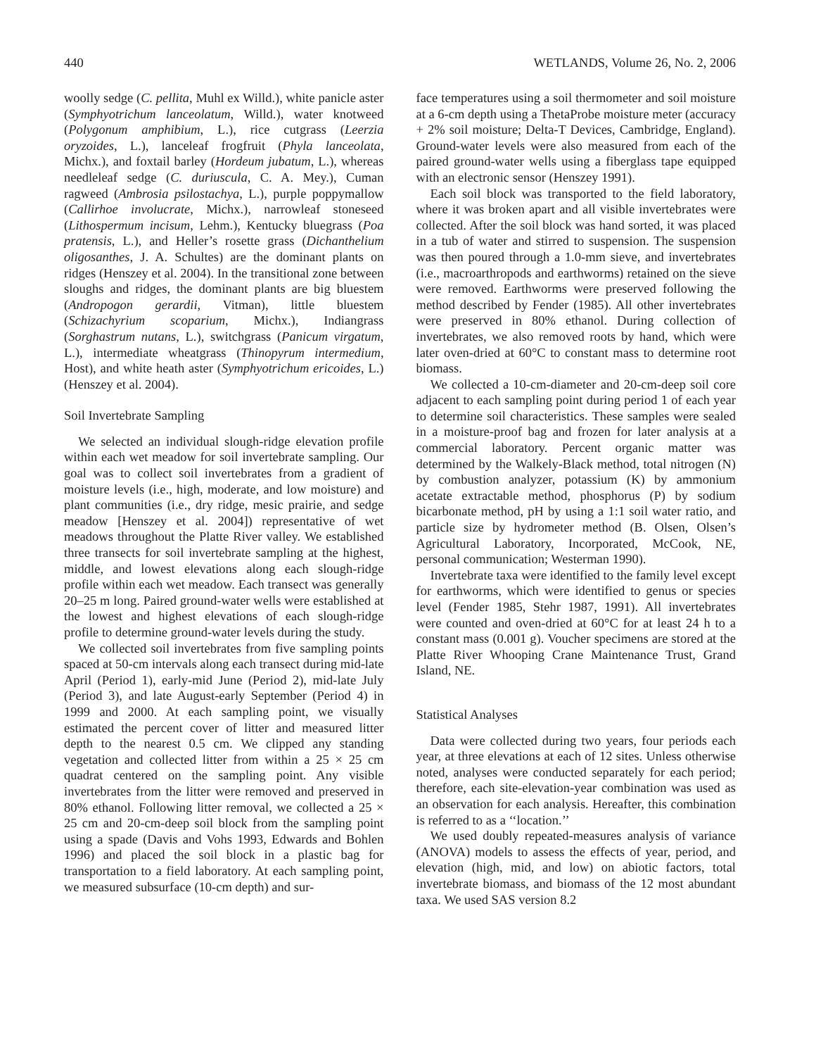440 WETLANDS, Volume 26, No. 2, 2006
woolly sedge (C. pellita, Muhl ex Willd.), white panicle aster (Symphyotrichum lanceolatum, Willd.), water knotweed (Polygonum amphibium, L.), rice cutgrass (Leerzia oryzoides, L.), lanceleaf frogfruit (Phyla lanceolata, Michx.), and foxtail barley (Hordeum jubatum, L.), whereas needleleaf sedge (C. duriuscula, C. A. Mey.), Cuman ragweed (Ambrosia psilostachya, L.), purple poppymallow (Callirhoe involucrate, Michx.), narrowleaf stoneseed (Lithospermum incisum, Lehm.), Kentucky bluegrass (Poa pratensis, L.), and Heller’s rosette grass (Dichanthelium oligosanthes, J. A. Schultes) are the dominant plants on ridges (Henszey et al. 2004). In the transitional zone between sloughs and ridges, the dominant plants are big bluestem (Andropogon gerardii, Vitman), little bluestem (Schizachyrium scoparium, Michx.), Indiangrass (Sorghastrum nutans, L.), switchgrass (Panicum virgatum, L.), intermediate wheatgrass (Thinopyrum intermedium, Host), and white heath aster (Symphyotrichum ericoides, L.) (Henszey et al. 2004).
Soil Invertebrate Sampling
We selected an individual slough-ridge elevation profile within each wet meadow for soil invertebrate sampling. Our goal was to collect soil invertebrates from a gradient of moisture levels (i.e., high, moderate, and low moisture) and plant communities (i.e., dry ridge, mesic prairie, and sedge meadow [Henszey et al. 2004]) representative of wet meadows throughout the Platte River valley. We established three transects for soil invertebrate sampling at the highest, middle, and lowest elevations along each slough-ridge profile within each wet meadow. Each transect was generally 20–25 m long. Paired ground-water wells were established at the lowest and highest elevations of each slough-ridge profile to determine ground-water levels during the study.
We collected soil invertebrates from five sampling points spaced at 50-cm intervals along each transect during mid-late April (Period 1), early-mid June (Period 2), mid-late July (Period 3), and late August-early September (Period 4) in 1999 and 2000. At each sampling point, we visually estimated the percent cover of litter and measured litter depth to the nearest 0.5 cm. We clipped any standing vegetation and collected litter from within a 25 × 25 cm quadrat centered on the sampling point. Any visible invertebrates from the litter were removed and preserved in 80% ethanol. Following litter removal, we collected a 25 × 25 cm and 20-cm-deep soil block from the sampling point using a spade (Davis and Vohs 1993, Edwards and Bohlen 1996) and placed the soil block in a plastic bag for transportation to a field laboratory. At each sampling point, we measured subsurface (10-cm depth) and sur-
face temperatures using a soil thermometer and soil moisture at a 6-cm depth using a ThetaProbe moisture meter (accuracy + 2% soil moisture; Delta-T Devices, Cambridge, England). Ground-water levels were also measured from each of the paired ground-water wells using a fiberglass tape equipped with an electronic sensor (Henszey 1991).
Each soil block was transported to the field laboratory, where it was broken apart and all visible invertebrates were collected. After the soil block was hand sorted, it was placed in a tub of water and stirred to suspension. The suspension was then poured through a 1.0-mm sieve, and invertebrates (i.e., macroarthropods and earthworms) retained on the sieve were removed. Earthworms were preserved following the method described by Fender (1985). All other invertebrates were preserved in 80% ethanol. During collection of invertebrates, we also removed roots by hand, which were later oven-dried at 60°C to constant mass to determine root biomass.
We collected a 10-cm-diameter and 20-cm-deep soil core adjacent to each sampling point during period 1 of each year to determine soil characteristics. These samples were sealed in a moisture-proof bag and frozen for later analysis at a commercial laboratory. Percent organic matter was determined by the Walkely-Black method, total nitrogen (N) by combustion analyzer, potassium (K) by ammonium acetate extractable method, phosphorus (P) by sodium bicarbonate method, pH by using a 1:1 soil water ratio, and particle size by hydrometer method (B. Olsen, Olsen’s Agricultural Laboratory, Incorporated, McCook, NE, personal communication; Westerman 1990).
Invertebrate taxa were identified to the family level except for earthworms, which were identified to genus or species level (Fender 1985, Stehr 1987, 1991). All invertebrates were counted and oven-dried at 60°C for at least 24 h to a constant mass (0.001 g). Voucher specimens are stored at the Platte River Whooping Crane Maintenance Trust, Grand Island, NE.
Statistical Analyses
Data were collected during two years, four periods each year, at three elevations at each of 12 sites. Unless otherwise noted, analyses were conducted separately for each period; therefore, each site-elevation-year combination was used as an observation for each analysis. Hereafter, this combination is referred to as a ‘‘location.’’
We used doubly repeated-measures analysis of variance (ANOVA) models to assess the effects of year, period, and elevation (high, mid, and low) on abiotic factors, total invertebrate biomass, and biomass of the 12 most abundant taxa. We used SAS version 8.2